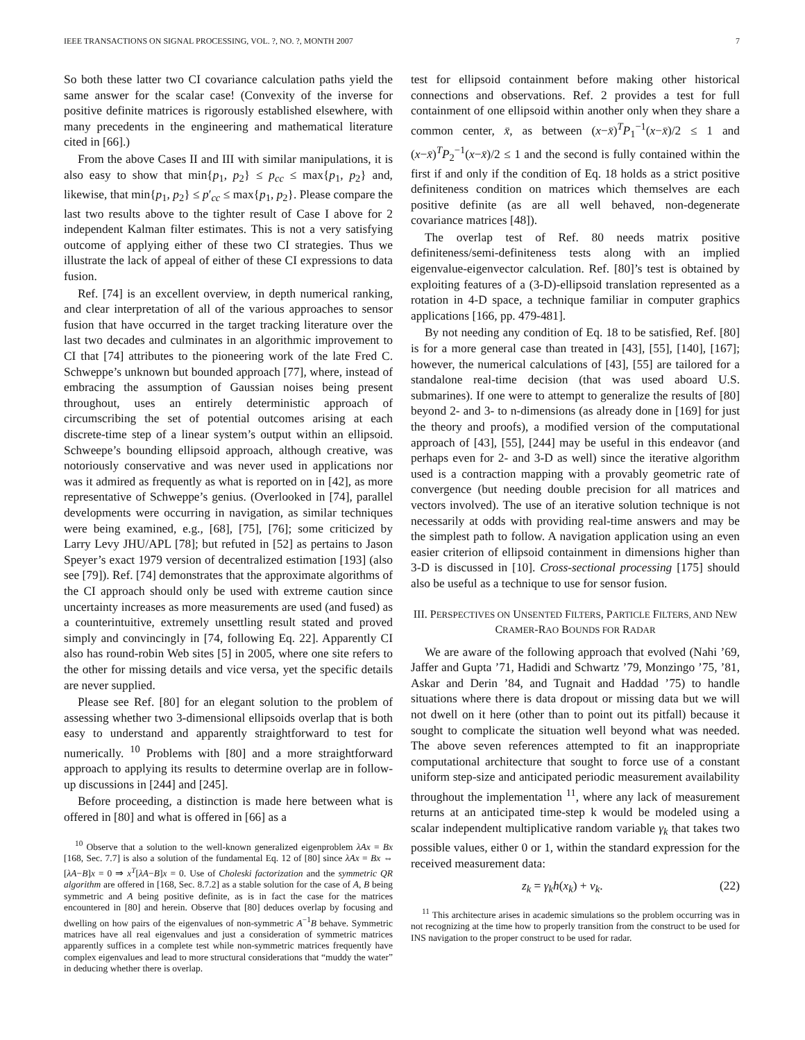IEEE TRANSACTIONS ON SIGNAL PROCESSING, VOL. ?, NO. ?, MONTH 2007 7
So both these latter two CI covariance calculation paths yield the same answer for the scalar case! (Convexity of the inverse for positive definite matrices is rigorously established elsewhere, with many precedents in the engineering and mathematical literature cited in [66].)
From the above Cases II and III with similar manipulations, it is also easy to show that min{p<sub>1</sub>, p<sub>2</sub>} ≤ p<sub>cc</sub> ≤ max{p<sub>1</sub>, p<sub>2</sub>} and, likewise, that min{p<sub>1</sub>, p<sub>2</sub>} ≤ p′<sub>cc</sub> ≤ max{p<sub>1</sub>, p<sub>2</sub>}. Please compare the last two results above to the tighter result of Case I above for 2 independent Kalman filter estimates. This is not a very satisfying outcome of applying either of these two CI strategies. Thus we illustrate the lack of appeal of either of these CI expressions to data fusion.
Ref. [74] is an excellent overview, in depth numerical ranking, and clear interpretation of all of the various approaches to sensor fusion that have occurred in the target tracking literature over the last two decades and culminates in an algorithmic improvement to CI that [74] attributes to the pioneering work of the late Fred C. Schweppe’s unknown but bounded approach [77], where, instead of embracing the assumption of Gaussian noises being present throughout, uses an entirely deterministic approach of circumscribing the set of potential outcomes arising at each discrete-time step of a linear system’s output within an ellipsoid. Schweepe’s bounding ellipsoid approach, although creative, was notoriously conservative and was never used in applications nor was it admired as frequently as what is reported on in [42], as more representative of Schweppe’s genius. (Overlooked in [74], parallel developments were occurring in navigation, as similar techniques were being examined, e.g., [68], [75], [76]; some criticized by Larry Levy JHU/APL [78]; but refuted in [52] as pertains to Jason Speyer’s exact 1979 version of decentralized estimation [193] (also see [79]). Ref. [74] demonstrates that the approximate algorithms of the CI approach should only be used with extreme caution since uncertainty increases as more measurements are used (and fused) as a counterintuitive, extremely unsettling result stated and proved simply and convincingly in [74, following Eq. 22]. Apparently CI also has round-robin Web sites [5] in 2005, where one site refers to the other for missing details and vice versa, yet the specific details are never supplied.
Please see Ref. [80] for an elegant solution to the problem of assessing whether two 3-dimensional ellipsoids overlap that is both easy to understand and apparently straightforward to test for numerically. <sup>10</sup> Problems with [80] and a more straightforward approach to applying its results to determine overlap are in follow-up discussions in [244] and [245].
Before proceeding, a distinction is made here between what is offered in [80] and what is offered in [66] as a
<sup>10</sup> Observe that a solution to the well-known generalized eigenproblem λAx = Bx [168, Sec. 7.7] is also a solution of the fundamental Eq. 12 of [80] since λAx = Bx ⇔ [λA−B]x = 0 ⇒ x<sup>T</sup>[λA−B]x = 0. Use of Choleski factorization and the symmetric QR algorithm are offered in [168, Sec. 8.7.2] as a stable solution for the case of A, B being symmetric and A being positive definite, as is in fact the case for the matrices encountered in [80] and herein. Observe that [80] deduces overlap by focusing and dwelling on how pairs of the eigenvalues of non-symmetric A<sup>−1</sup>B behave. Symmetric matrices have all real eigenvalues and just a consideration of symmetric matrices apparently suffices in a complete test while non-symmetric matrices frequently have complex eigenvalues and lead to more structural considerations that “muddy the water” in deducing whether there is overlap.
test for ellipsoid containment before making other historical connections and observations. Ref. 2 provides a test for full containment of one ellipsoid within another only when they share a common center, x̄, as between (x−x̄)<sup>T</sup>P<sub>1</sub><sup>−1</sup>(x−x̄)/2 ≤ 1 and (x−x̄)<sup>T</sup>P<sub>2</sub><sup>−1</sup>(x−x̄)/2 ≤ 1 and the second is fully contained within the first if and only if the condition of Eq. 18 holds as a strict positive definiteness condition on matrices which themselves are each positive definite (as are all well behaved, non-degenerate covariance matrices [48]).
The overlap test of Ref. 80 needs matrix positive definiteness/semi-definiteness tests along with an implied eigenvalue-eigenvector calculation. Ref. [80]’s test is obtained by exploiting features of a (3-D)-ellipsoid translation represented as a rotation in 4-D space, a technique familiar in computer graphics applications [166, pp. 479-481].
By not needing any condition of Eq. 18 to be satisfied, Ref. [80] is for a more general case than treated in [43], [55], [140], [167]; however, the numerical calculations of [43], [55] are tailored for a standalone real-time decision (that was used aboard U.S. submarines). If one were to attempt to generalize the results of [80] beyond 2- and 3- to n-dimensions (as already done in [169] for just the theory and proofs), a modified version of the computational approach of [43], [55], [244] may be useful in this endeavor (and perhaps even for 2- and 3-D as well) since the iterative algorithm used is a contraction mapping with a provably geometric rate of convergence (but needing double precision for all matrices and vectors involved). The use of an iterative solution technique is not necessarily at odds with providing real-time answers and may be the simplest path to follow. A navigation application using an even easier criterion of ellipsoid containment in dimensions higher than 3-D is discussed in [10]. Cross-sectional processing [175] should also be useful as a technique to use for sensor fusion.
III. PERSPECTIVES ON UNSENTED FILTERS, PARTICLE FILTERS, AND NEW CRAMER-RAO BOUNDS FOR RADAR
We are aware of the following approach that evolved (Nahi ’69, Jaffer and Gupta ’71, Hadidi and Schwartz ’79, Monzingo ’75, ’81, Askar and Derin ’84, and Tugnait and Haddad ’75) to handle situations where there is data dropout or missing data but we will not dwell on it here (other than to point out its pitfall) because it sought to complicate the situation well beyond what was needed. The above seven references attempted to fit an inappropriate computational architecture that sought to force use of a constant uniform step-size and anticipated periodic measurement availability throughout the implementation <sup>11</sup>, where any lack of measurement returns at an anticipated time-step k would be modeled using a scalar independent multiplicative random variable γ<sub>k</sub> that takes two possible values, either 0 or 1, within the standard expression for the received measurement data:
z<sub>k</sub> = γ<sub>k</sub>h(x<sub>k</sub>) + v<sub>k</sub>. (22)
<sup>11</sup> This architecture arises in academic simulations so the problem occurring was in not recognizing at the time how to properly transition from the construct to be used for INS navigation to the proper construct to be used for radar.